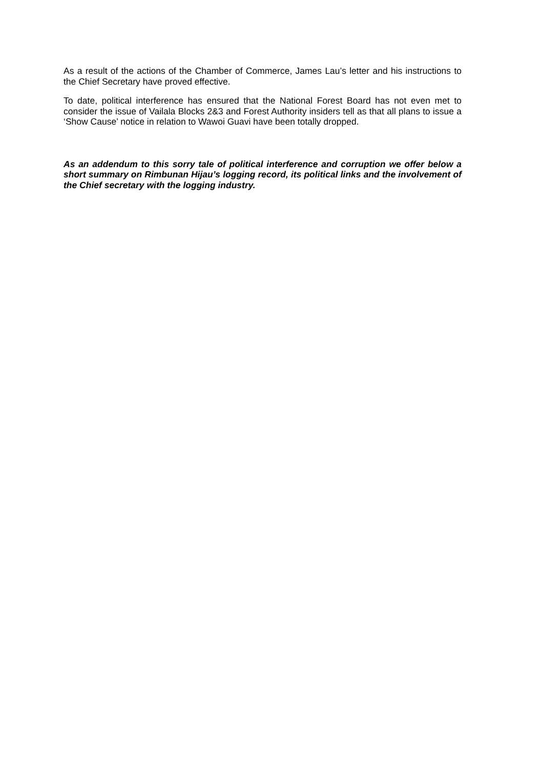As a result of the actions of the Chamber of Commerce, James Lau’s letter and his instructions to the Chief Secretary have proved effective.
To date, political interference has ensured that the National Forest Board has not even met to consider the issue of Vailala Blocks 2&3 and Forest Authority insiders tell as that all plans to issue a ‘Show Cause’ notice in relation to Wawoi Guavi have been totally dropped.
As an addendum to this sorry tale of political interference and corruption we offer below a short summary on Rimbunan Hijau’s logging record, its political links and the involvement of the Chief secretary with the logging industry.